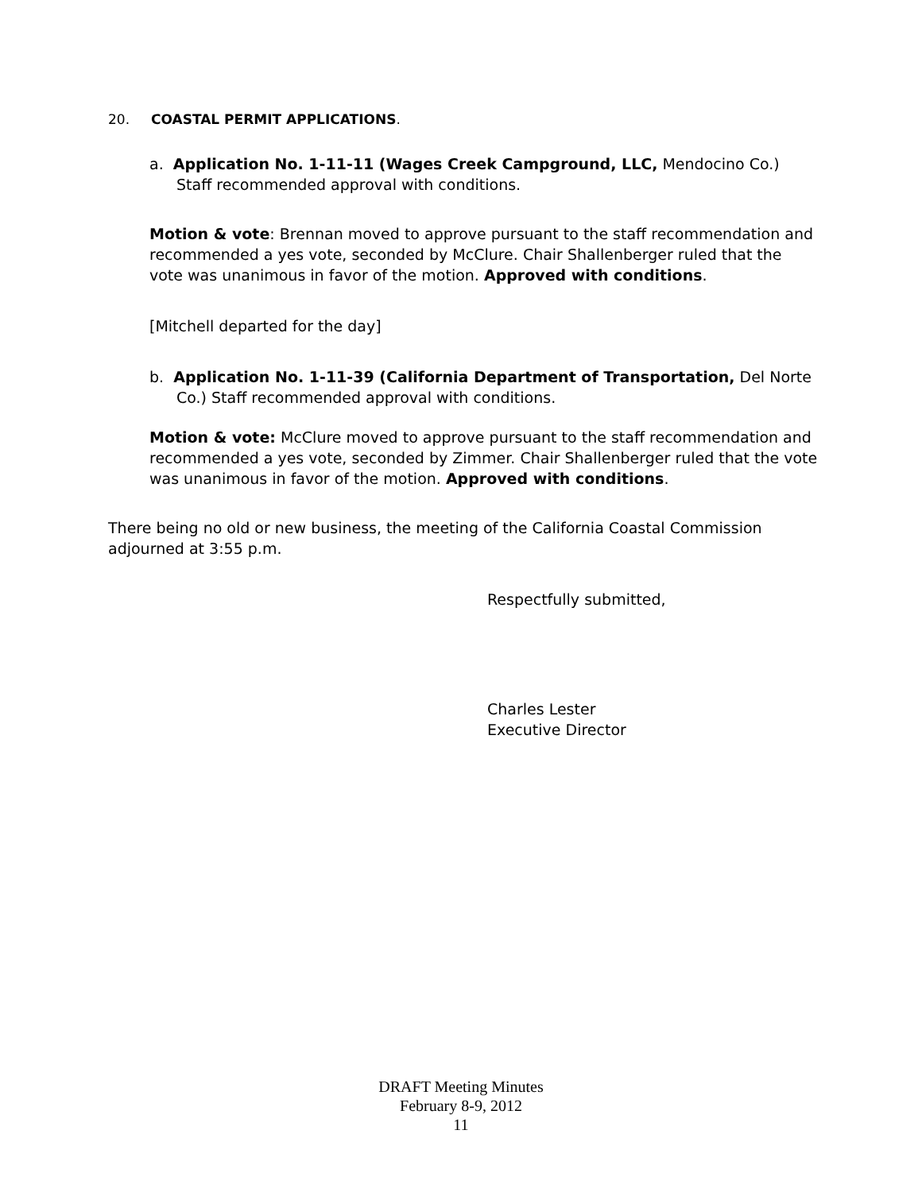20. COASTAL PERMIT APPLICATIONS.
a. Application No. 1-11-11 (Wages Creek Campground, LLC, Mendocino Co.) Staff recommended approval with conditions.
Motion & vote: Brennan moved to approve pursuant to the staff recommendation and recommended a yes vote, seconded by McClure. Chair Shallenberger ruled that the vote was unanimous in favor of the motion. Approved with conditions.
[Mitchell departed for the day]
b. Application No. 1-11-39 (California Department of Transportation, Del Norte Co.) Staff recommended approval with conditions.
Motion & vote: McClure moved to approve pursuant to the staff recommendation and recommended a yes vote, seconded by Zimmer. Chair Shallenberger ruled that the vote was unanimous in favor of the motion. Approved with conditions.
There being no old or new business, the meeting of the California Coastal Commission adjourned at 3:55 p.m.
Respectfully submitted,
Charles Lester
Executive Director
DRAFT Meeting Minutes
February 8-9, 2012
11